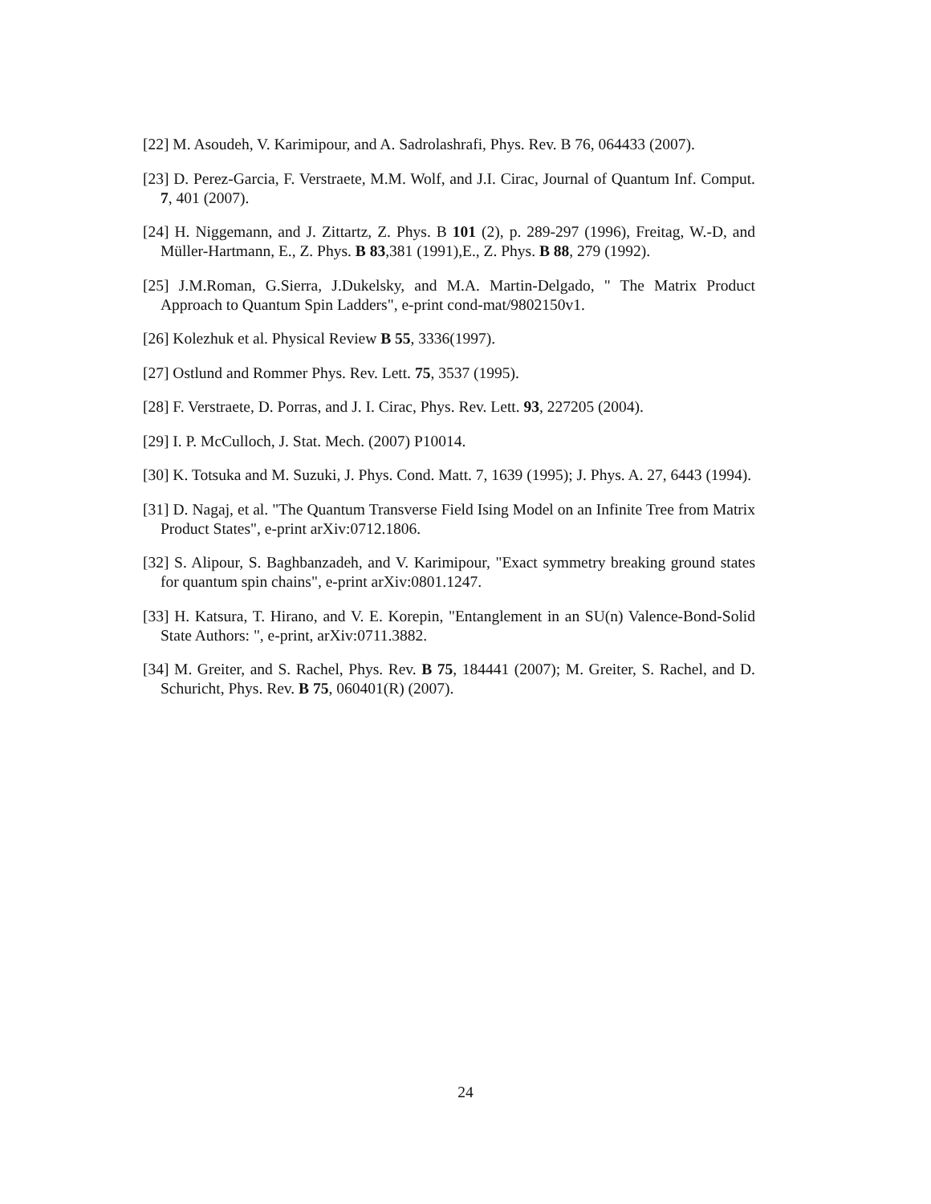[22] M. Asoudeh, V. Karimipour, and A. Sadrolashrafi, Phys. Rev. B 76, 064433 (2007).
[23] D. Perez-Garcia, F. Verstraete, M.M. Wolf, and J.I. Cirac, Journal of Quantum Inf. Comput. 7, 401 (2007).
[24] H. Niggemann, and J. Zittartz, Z. Phys. B 101 (2), p. 289-297 (1996), Freitag, W.-D, and Müller-Hartmann, E., Z. Phys. B 83,381 (1991),E., Z. Phys. B 88, 279 (1992).
[25] J.M.Roman, G.Sierra, J.Dukelsky, and M.A. Martin-Delgado, " The Matrix Product Approach to Quantum Spin Ladders", e-print cond-mat/9802150v1.
[26] Kolezhuk et al. Physical Review B 55, 3336(1997).
[27] Ostlund and Rommer Phys. Rev. Lett. 75, 3537 (1995).
[28] F. Verstraete, D. Porras, and J. I. Cirac, Phys. Rev. Lett. 93, 227205 (2004).
[29] I. P. McCulloch, J. Stat. Mech. (2007) P10014.
[30] K. Totsuka and M. Suzuki, J. Phys. Cond. Matt. 7, 1639 (1995); J. Phys. A. 27, 6443 (1994).
[31] D. Nagaj, et al. "The Quantum Transverse Field Ising Model on an Infinite Tree from Matrix Product States", e-print arXiv:0712.1806.
[32] S. Alipour, S. Baghbanzadeh, and V. Karimipour, "Exact symmetry breaking ground states for quantum spin chains", e-print arXiv:0801.1247.
[33] H. Katsura, T. Hirano, and V. E. Korepin, "Entanglement in an SU(n) Valence-Bond-Solid State Authors: ", e-print, arXiv:0711.3882.
[34] M. Greiter, and S. Rachel, Phys. Rev. B 75, 184441 (2007); M. Greiter, S. Rachel, and D. Schuricht, Phys. Rev. B 75, 060401(R) (2007).
24